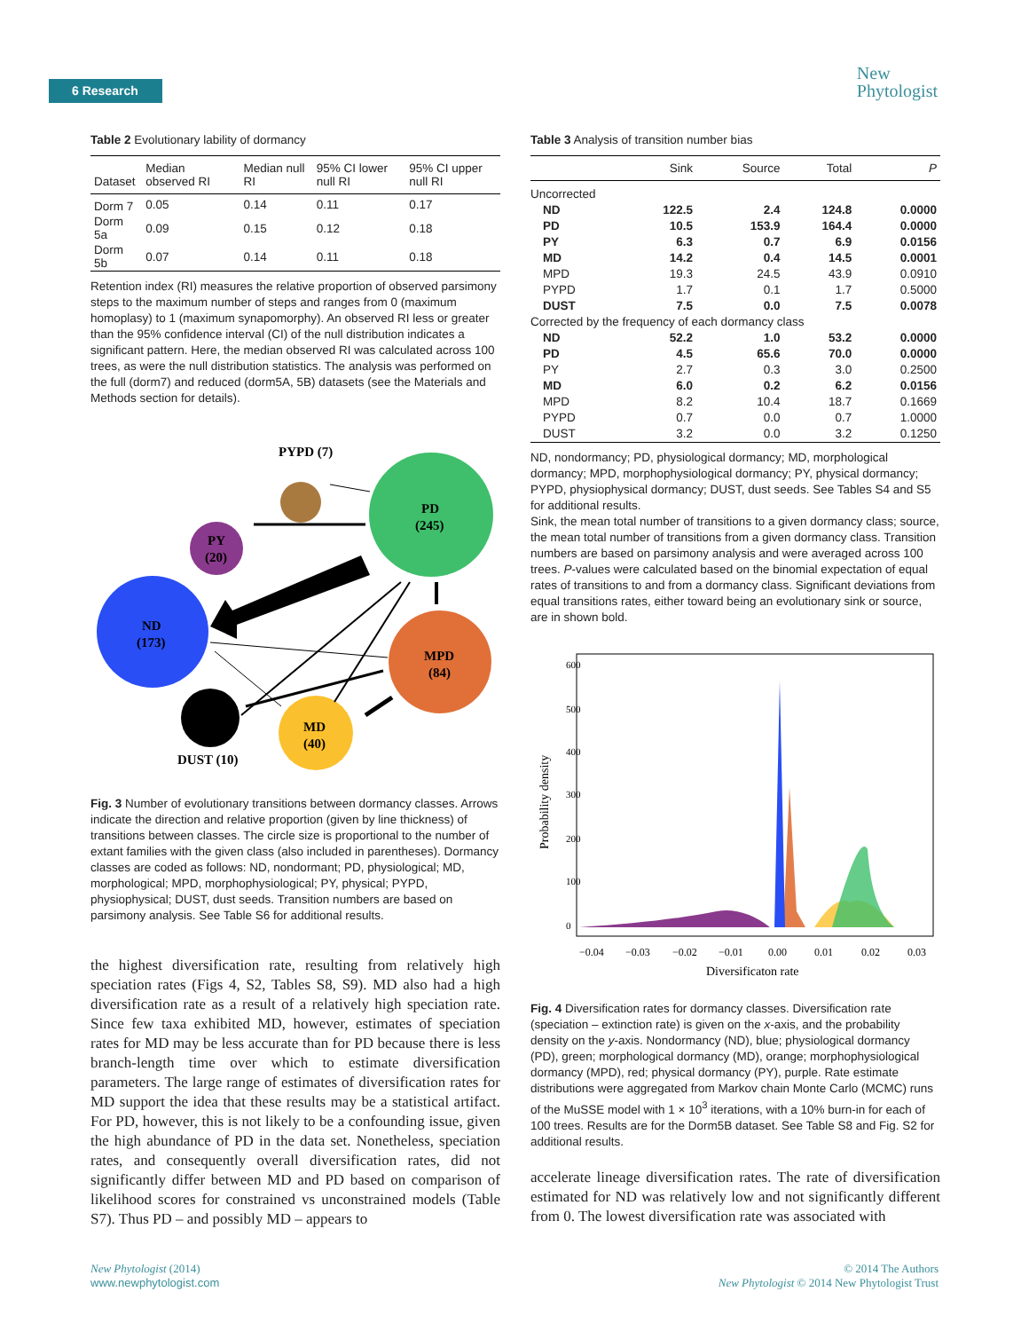6 Research
New
Phytologist
Table 2 Evolutionary lability of dormancy
| Dataset | Median observed RI | Median null RI | 95% CI lower null RI | 95% CI upper null RI |
| --- | --- | --- | --- | --- |
| Dorm 7 | 0.05 | 0.14 | 0.11 | 0.17 |
| Dorm 5a | 0.09 | 0.15 | 0.12 | 0.18 |
| Dorm 5b | 0.07 | 0.14 | 0.11 | 0.18 |
Retention index (RI) measures the relative proportion of observed parsimony steps to the maximum number of steps and ranges from 0 (maximum homoplasy) to 1 (maximum synapomorphy). An observed RI less or greater than the 95% confidence interval (CI) of the null distribution indicates a significant pattern. Here, the median observed RI was calculated across 100 trees, as were the null distribution statistics. The analysis was performed on the full (dorm7) and reduced (dorm5A, 5B) datasets (see the Materials and Methods section for details).
PYPD (7)
PY
(20)
PD
(245)
ND
(173)
MPD
(84)
DUST (10)
MD
(40)
Fig. 3 Number of evolutionary transitions between dormancy classes. Arrows indicate the direction and relative proportion (given by line thickness) of transitions between classes. The circle size is proportional to the number of extant families with the given class (also included in parentheses). Dormancy classes are coded as follows: ND, nondormant; PD, physiological; MD, morphological; MPD, morphophysiological; PY, physical; PYPD, physiophysical; DUST, dust seeds. Transition numbers are based on parsimony analysis. See Table S6 for additional results.
the highest diversification rate, resulting from relatively high speciation rates (Figs 4, S2, Tables S8, S9). MD also had a high diversification rate as a result of a relatively high speciation rate. Since few taxa exhibited MD, however, estimates of speciation rates for MD may be less accurate than for PD because there is less branch-length time over which to estimate diversification parameters. The large range of estimates of diversification rates for MD support the idea that these results may be a statistical artifact. For PD, however, this is not likely to be a confounding issue, given the high abundance of PD in the data set. Nonetheless, speciation rates, and consequently overall diversification rates, did not significantly differ between MD and PD based on comparison of likelihood scores for constrained vs unconstrained models (Table S7). Thus PD – and possibly MD – appears to
Table 3 Analysis of transition number bias
| | Sink | Source | Total | P |
| --- | --- | --- | --- | --- |
| Uncorrected | | | | |
| ND | 122.5 | 2.4 | 124.8 | 0.0000 |
| PD | 10.5 | 153.9 | 164.4 | 0.0000 |
| PY | 6.3 | 0.7 | 6.9 | 0.0156 |
| MD | 14.2 | 0.4 | 14.5 | 0.0001 |
| MPD | 19.3 | 24.5 | 43.9 | 0.0910 |
| PYPD | 1.7 | 0.1 | 1.7 | 0.5000 |
| DUST | 7.5 | 0.0 | 7.5 | 0.0078 |
| Corrected by the frequency of each dormancy class | | | | |
| ND | 52.2 | 1.0 | 53.2 | 0.0000 |
| PD | 4.5 | 65.6 | 70.0 | 0.0000 |
| PY | 2.7 | 0.3 | 3.0 | 0.2500 |
| MD | 6.0 | 0.2 | 6.2 | 0.0156 |
| MPD | 8.2 | 10.4 | 18.7 | 0.1669 |
| PYPD | 0.7 | 0.0 | 0.7 | 1.0000 |
| DUST | 3.2 | 0.0 | 3.2 | 0.1250 |
ND, nondormancy; PD, physiological dormancy; MD, morphological dormancy; MPD, morphophysiological dormancy; PY, physical dormancy; PYPD, physiophysical dormancy; DUST, dust seeds. See Tables S4 and S5 for additional results.
Sink, the mean total number of transitions to a given dormancy class; source, the mean total number of transitions from a given dormancy class. Transition numbers are based on parsimony analysis and were averaged across 100 trees. P-values were calculated based on the binomial expectation of equal rates of transitions to and from a dormancy class. Significant deviations from equal transitions rates, either toward being an evolutionary sink or source, are in shown bold.
Probability density
0
100
200
300
400
500
600
−0.04
−0.03
−0.02
−0.01
0.00
0.01
0.02
0.03
Diversificaton rate
Fig. 4 Diversification rates for dormancy classes. Diversification rate (speciation – extinction rate) is given on the x-axis, and the probability density on the y-axis. Nondormancy (ND), blue; physiological dormancy (PD), green; morphological dormancy (MD), orange; morphophysiological dormancy (MPD), red; physical dormancy (PY), purple. Rate estimate distributions were aggregated from Markov chain Monte Carlo (MCMC) runs of the MuSSE model with 1 × 10<sup>3</sup> iterations, with a 10% burn-in for each of 100 trees. Results are for the Dorm5B dataset. See Table S8 and Fig. S2 for additional results.
accelerate lineage diversification rates. The rate of diversification estimated for ND was relatively low and not significantly different from 0. The lowest diversification rate was associated with
New Phytologist (2014)
www.newphytologist.com
© 2014 The Authors
New Phytologist © 2014 New Phytologist Trust